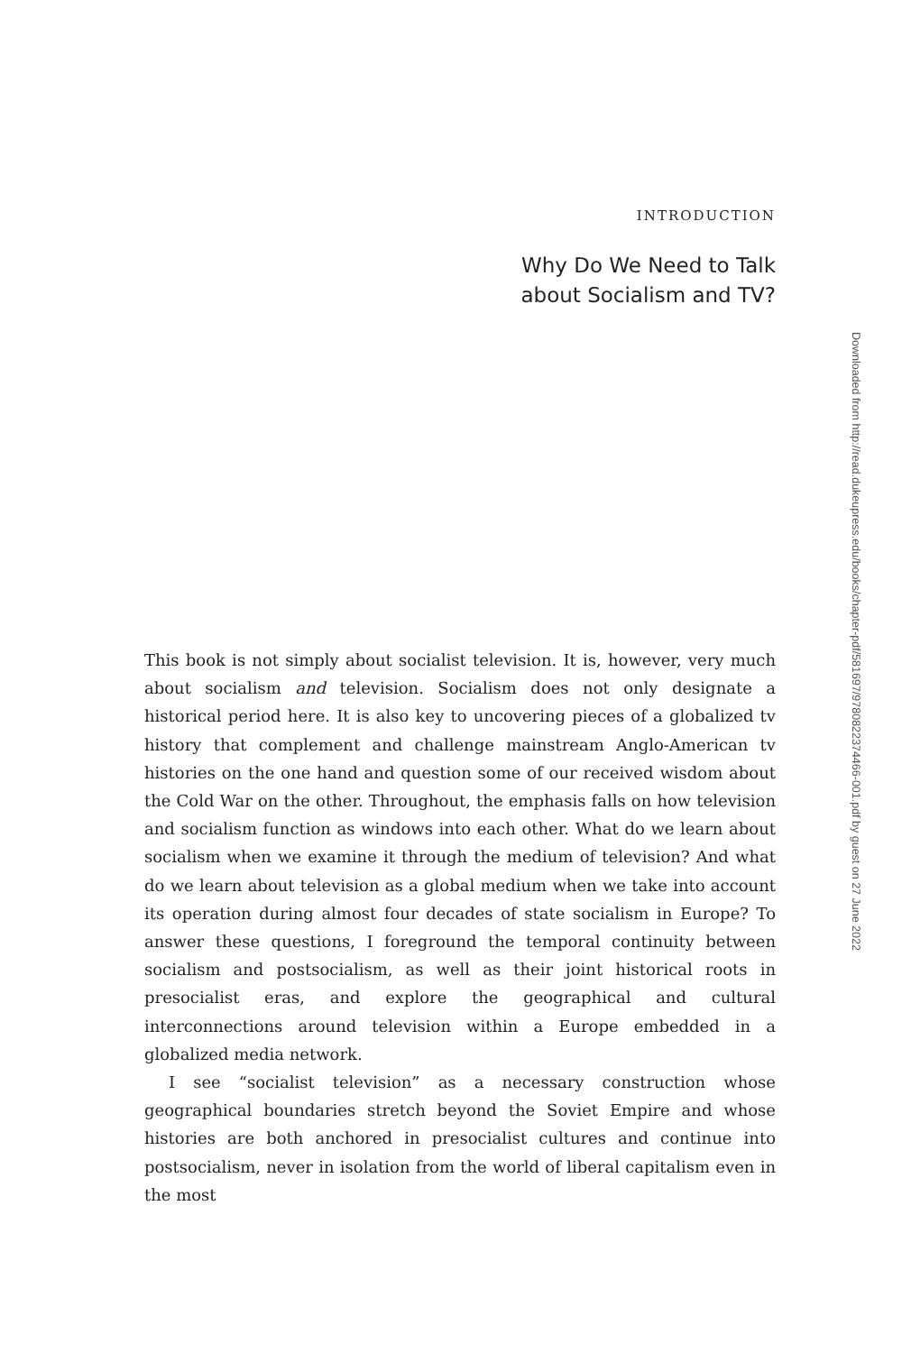INTRODUCTION
Why Do We Need to Talk
about Socialism and TV?
This book is not simply about socialist television. It is, however, very much about socialism and television. Socialism does not only designate a historical period here. It is also key to uncovering pieces of a globalized tv history that complement and challenge mainstream Anglo-American tv histories on the one hand and question some of our received wisdom about the Cold War on the other. Throughout, the emphasis falls on how television and socialism function as windows into each other. What do we learn about socialism when we examine it through the medium of television? And what do we learn about television as a global medium when we take into account its operation during almost four decades of state socialism in Europe? To answer these questions, I foreground the temporal continuity between socialism and postsocialism, as well as their joint historical roots in presocialist eras, and explore the geographical and cultural interconnections around television within a Europe embedded in a globalized media network.
I see “socialist television” as a necessary construction whose geographical boundaries stretch beyond the Soviet Empire and whose histories are both anchored in presocialist cultures and continue into postsocialism, never in isolation from the world of liberal capitalism even in the most
Downloaded from http://read.dukeupress.edu/books/chapter-pdf/581697/9780822374466-001.pdf by guest on 27 June 2022